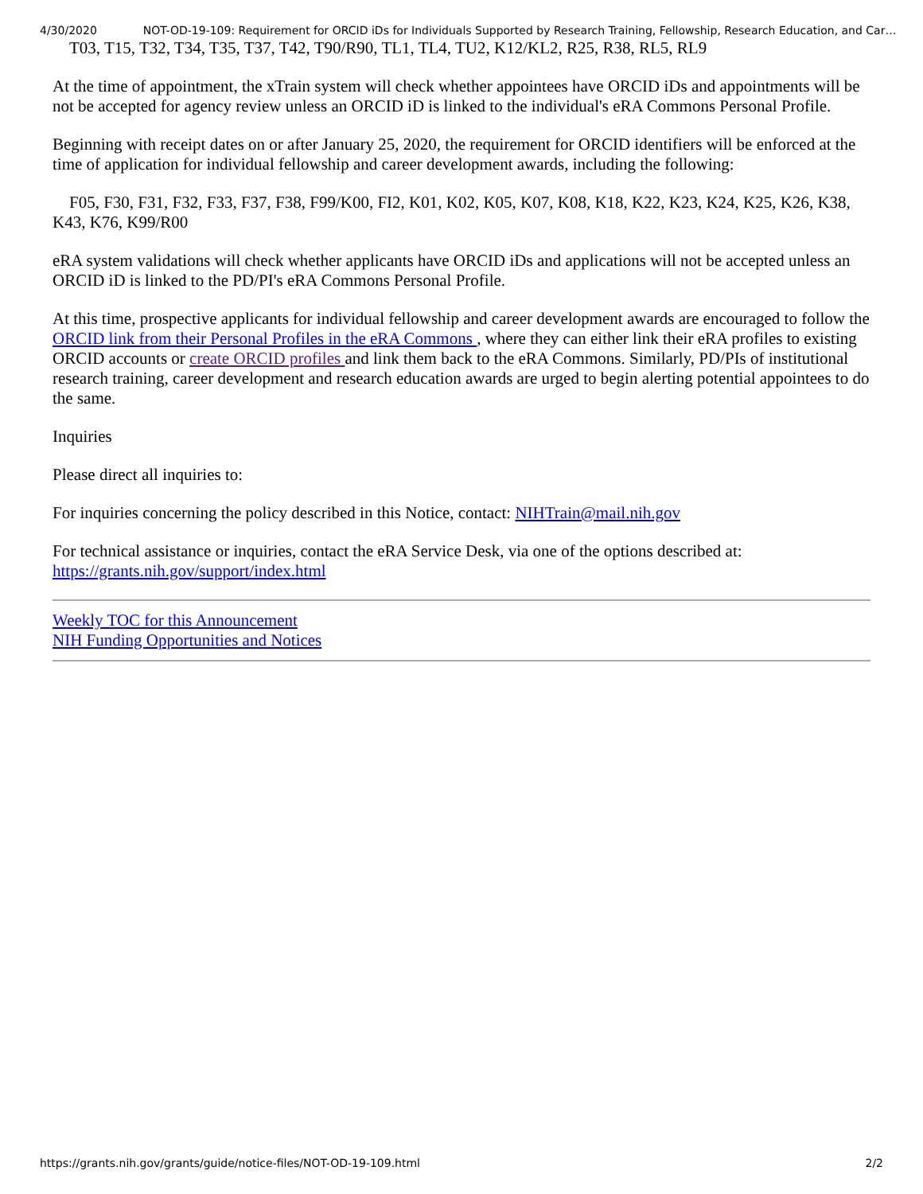4/30/2020 NOT-OD-19-109: Requirement for ORCID iDs for Individuals Supported by Research Training, Fellowship, Research Education, and Car…
T03, T15, T32, T34, T35, T37, T42, T90/R90, TL1, TL4, TU2, K12/KL2, R25, R38, RL5, RL9
At the time of appointment, the xTrain system will check whether appointees have ORCID iDs and appointments will be not be accepted for agency review unless an ORCID iD is linked to the individual's eRA Commons Personal Profile.
Beginning with receipt dates on or after January 25, 2020, the requirement for ORCID identifiers will be enforced at the time of application for individual fellowship and career development awards, including the following:
F05, F30, F31, F32, F33, F37, F38, F99/K00, FI2, K01, K02, K05, K07, K08, K18, K22, K23, K24, K25, K26, K38, K43, K76, K99/R00
eRA system validations will check whether applicants have ORCID iDs and applications will not be accepted unless an ORCID iD is linked to the PD/PI's eRA Commons Personal Profile.
At this time, prospective applicants for individual fellowship and career development awards are encouraged to follow the ORCID link from their Personal Profiles in the eRA Commons , where they can either link their eRA profiles to existing ORCID accounts or create ORCID profiles and link them back to the eRA Commons. Similarly, PD/PIs of institutional research training, career development and research education awards are urged to begin alerting potential appointees to do the same.
Inquiries
Please direct all inquiries to:
For inquiries concerning the policy described in this Notice, contact: NIHTrain@mail.nih.gov
For technical assistance or inquiries, contact the eRA Service Desk, via one of the options described at: https://grants.nih.gov/support/index.html
Weekly TOC for this Announcement
NIH Funding Opportunities and Notices
https://grants.nih.gov/grants/guide/notice-files/NOT-OD-19-109.html 2/2